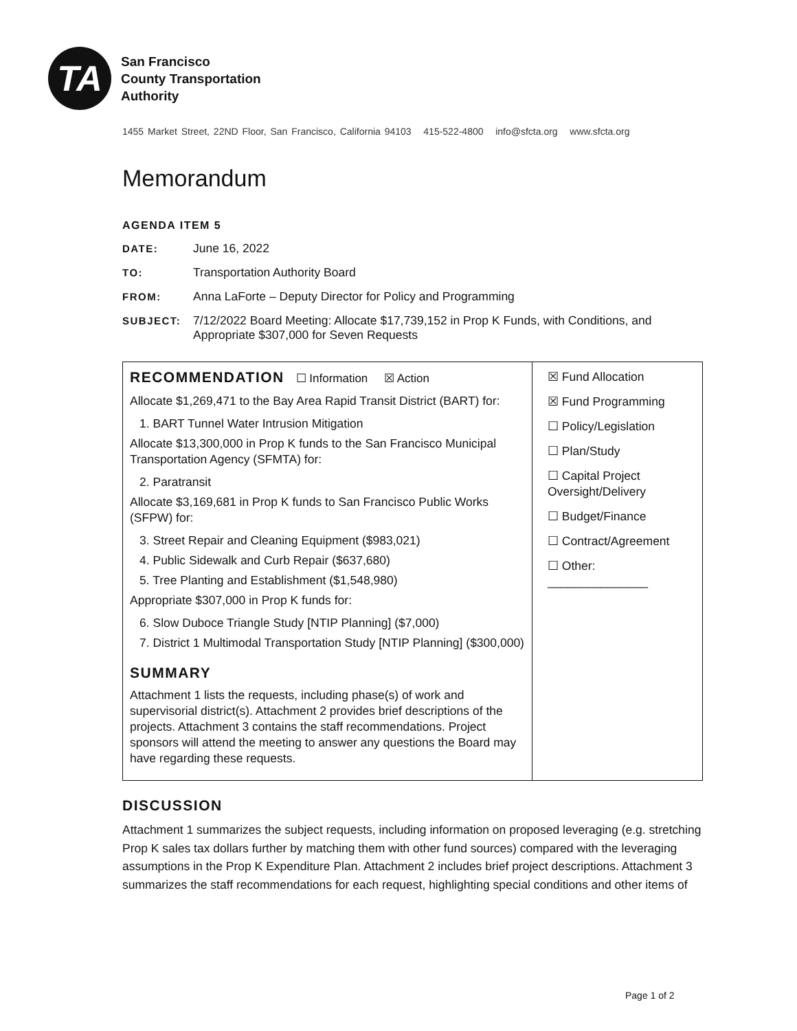TA
San Francisco
County Transportation
Authority
1455 Market Street, 22ND Floor, San Francisco, California 94103 415-522-4800 info@sfcta.org www.sfcta.org
Memorandum
AGENDA ITEM 5
DATE: June 16, 2022
TO: Transportation Authority Board
FROM: Anna LaForte – Deputy Director for Policy and Programming
SUBJECT: 7/12/2022 Board Meeting: Allocate $17,739,152 in Prop K Funds, with Conditions, and Appropriate $307,000 for Seven Requests
| RECOMMENDATION ☐ Information ☒ Action Allocate $1,269,471 to the Bay Area Rapid Transit District (BART) for: 1. BART Tunnel Water Intrusion Mitigation Allocate $13,300,000 in Prop K funds to the San Francisco Municipal Transportation Agency (SFMTA) for: 2. Paratransit Allocate $3,169,681 in Prop K funds to San Francisco Public Works (SFPW) for: 3. Street Repair and Cleaning Equipment ($983,021) 4. Public Sidewalk and Curb Repair ($637,680) 5. Tree Planting and Establishment ($1,548,980) Appropriate $307,000 in Prop K funds for: 6. Slow Duboce Triangle Study [NTIP Planning] ($7,000) 7. District 1 Multimodal Transportation Study [NTIP Planning] ($300,000) SUMMARY Attachment 1 lists the requests, including phase(s) of work and supervisorial district(s). Attachment 2 provides brief descriptions of the projects. Attachment 3 contains the staff recommendations. Project sponsors will attend the meeting to answer any questions the Board may have regarding these requests. | ☒ Fund Allocation ☒ Fund Programming ☐ Policy/Legislation ☐ Plan/Study ☐ Capital Project Oversight/Delivery ☐ Budget/Finance ☐ Contract/Agreement ☐ Other: _______________ |
DISCUSSION
Attachment 1 summarizes the subject requests, including information on proposed leveraging (e.g. stretching Prop K sales tax dollars further by matching them with other fund sources) compared with the leveraging assumptions in the Prop K Expenditure Plan. Attachment 2 includes brief project descriptions. Attachment 3 summarizes the staff recommendations for each request, highlighting special conditions and other items of
Page 1 of 2